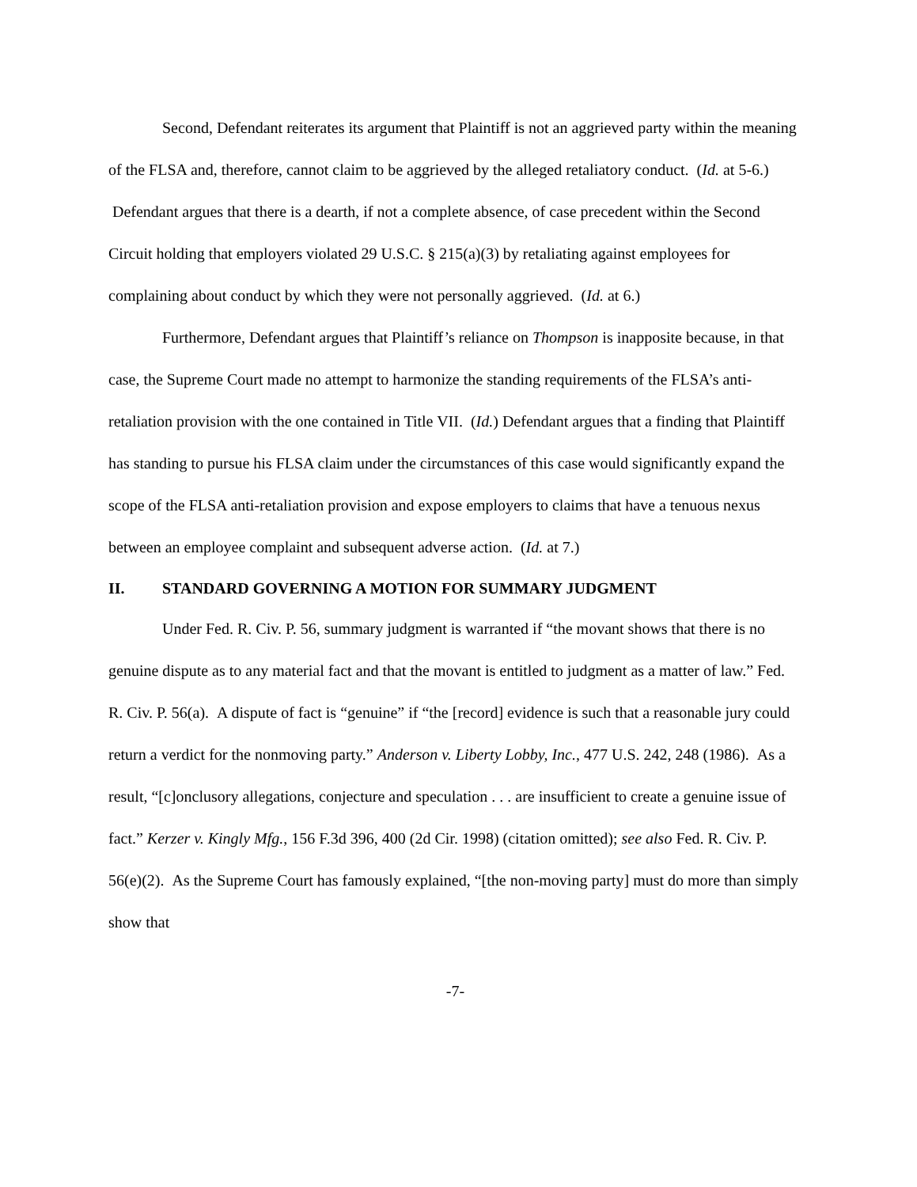Second, Defendant reiterates its argument that Plaintiff is not an aggrieved party within the meaning of the FLSA and, therefore, cannot claim to be aggrieved by the alleged retaliatory conduct. (Id. at 5-6.) Defendant argues that there is a dearth, if not a complete absence, of case precedent within the Second Circuit holding that employers violated 29 U.S.C. § 215(a)(3) by retaliating against employees for complaining about conduct by which they were not personally aggrieved. (Id. at 6.)
Furthermore, Defendant argues that Plaintiff’s reliance on Thompson is inapposite because, in that case, the Supreme Court made no attempt to harmonize the standing requirements of the FLSA’s anti-retaliation provision with the one contained in Title VII. (Id.) Defendant argues that a finding that Plaintiff has standing to pursue his FLSA claim under the circumstances of this case would significantly expand the scope of the FLSA anti-retaliation provision and expose employers to claims that have a tenuous nexus between an employee complaint and subsequent adverse action. (Id. at 7.)
II. STANDARD GOVERNING A MOTION FOR SUMMARY JUDGMENT
Under Fed. R. Civ. P. 56, summary judgment is warranted if “the movant shows that there is no genuine dispute as to any material fact and that the movant is entitled to judgment as a matter of law.” Fed. R. Civ. P. 56(a). A dispute of fact is “genuine” if “the [record] evidence is such that a reasonable jury could return a verdict for the nonmoving party.” Anderson v. Liberty Lobby, Inc., 477 U.S. 242, 248 (1986). As a result, “[c]onclusory allegations, conjecture and speculation . . . are insufficient to create a genuine issue of fact.” Kerzer v. Kingly Mfg., 156 F.3d 396, 400 (2d Cir. 1998) (citation omitted); see also Fed. R. Civ. P. 56(e)(2). As the Supreme Court has famously explained, “[the non-moving party] must do more than simply show that
-7-